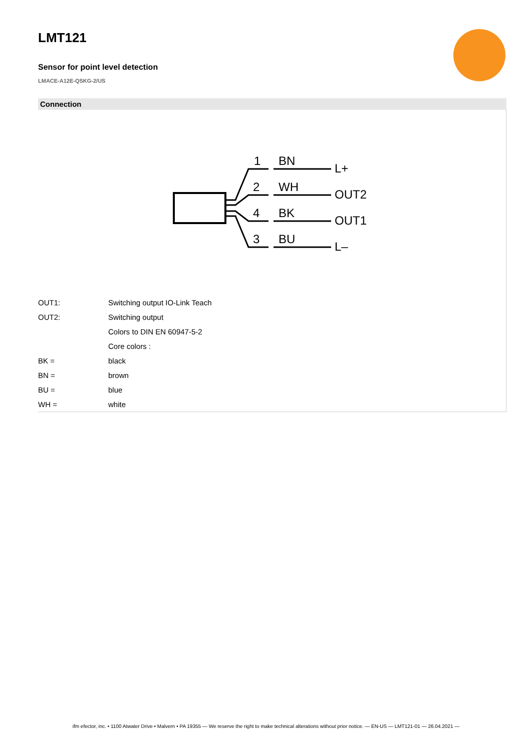LMT121
Sensor for point level detection
LMACE-A12E-QSKG-2/US
Connection
1
BN
L+
2
WH
OUT2
4
BK
OUT1
3
BU
L–
| OUT1: | Switching output IO-Link Teach |
| OUT2: | Switching output |
| | Colors to DIN EN 60947-5-2 |
| | Core colors : |
| BK = | black |
| BN = | brown |
| BU = | blue |
| WH = | white |
ifm efector, inc. • 1100 Atwater Drive • Malvern • PA 19355 — We reserve the right to make technical alterations without prior notice. — EN-US — LMT121-01 — 26.04.2021 —